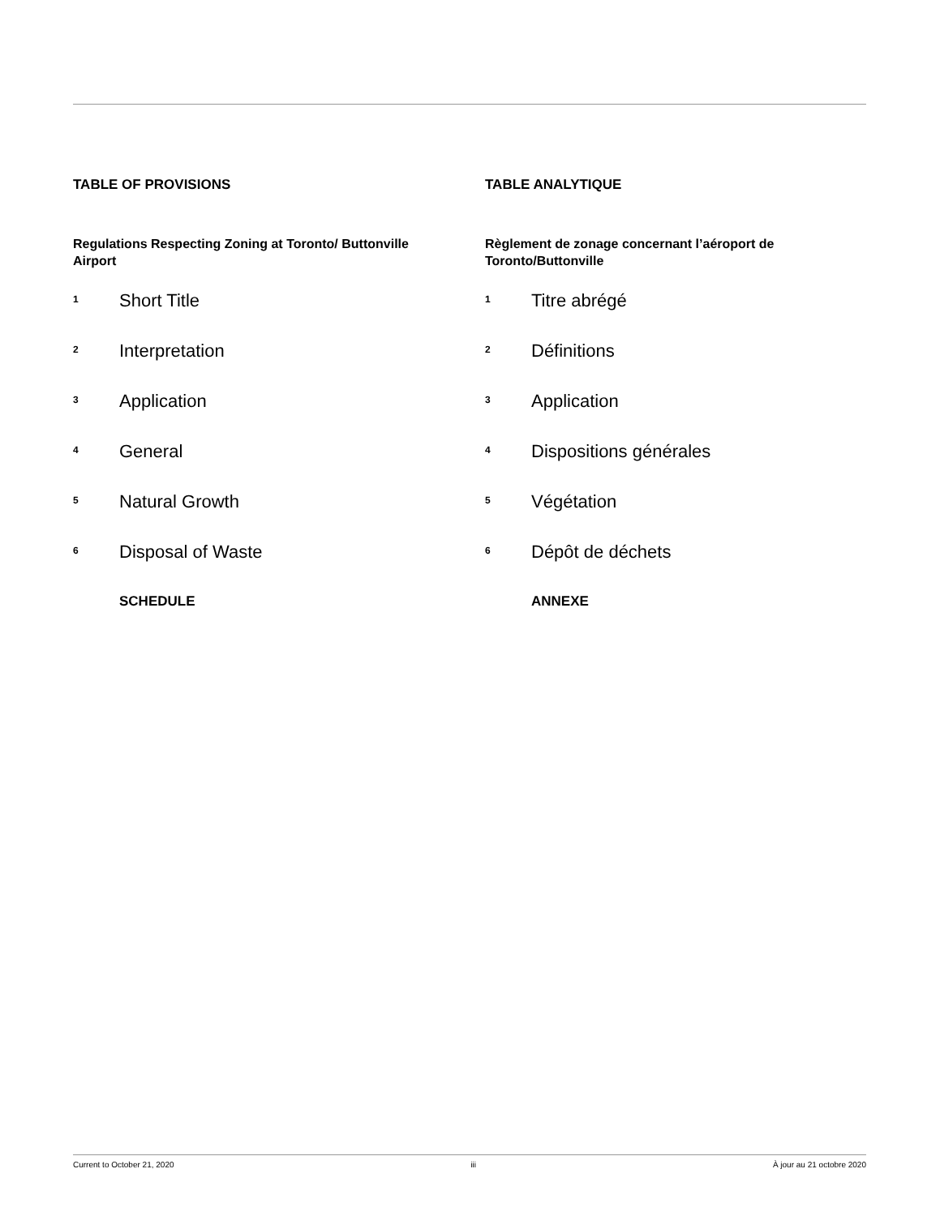TABLE OF PROVISIONS
Regulations Respecting Zoning at Toronto/ Buttonville Airport
1 Short Title
2 Interpretation
3 Application
4 General
5 Natural Growth
6 Disposal of Waste
SCHEDULE
TABLE ANALYTIQUE
Règlement de zonage concernant l’aéroport de Toronto/Buttonville
1 Titre abrégé
2 Définitions
3 Application
4 Dispositions générales
5 Végétation
6 Dépôt de déchets
ANNEXE
Current to October 21, 2020 iii À jour au 21 octobre 2020